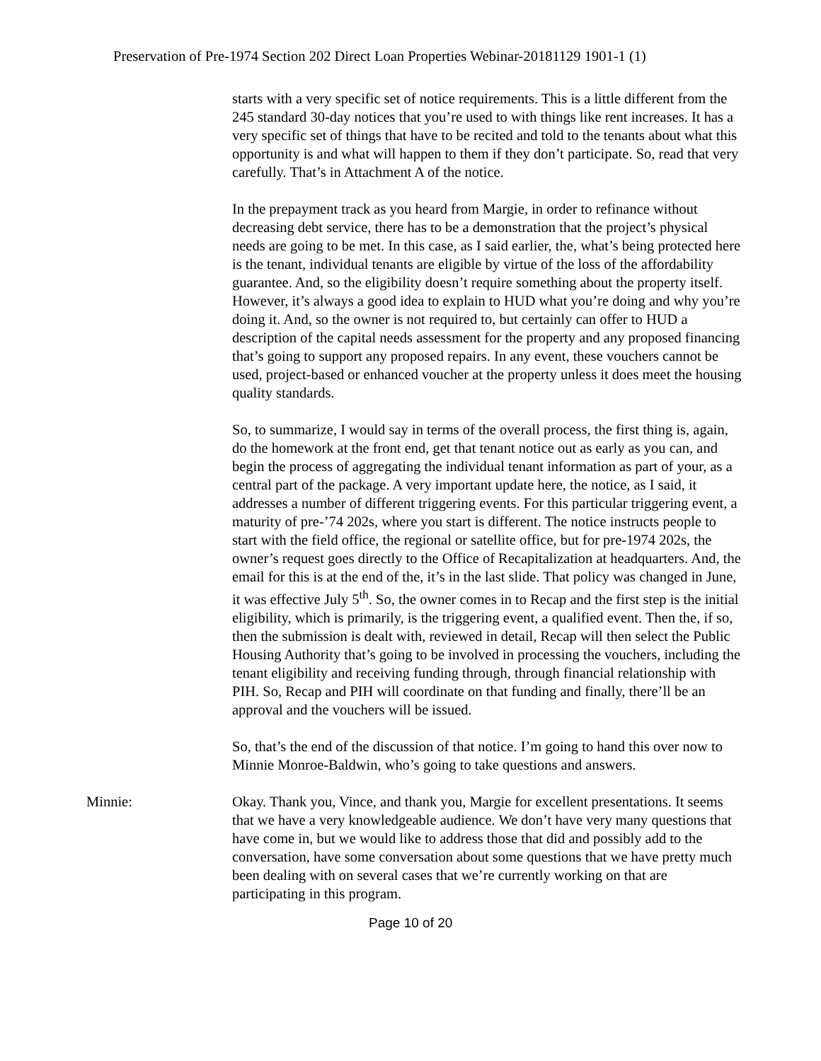Preservation of Pre-1974 Section 202 Direct Loan Properties Webinar-20181129 1901-1 (1)
starts with a very specific set of notice requirements. This is a little different from the 245 standard 30-day notices that you’re used to with things like rent increases. It has a very specific set of things that have to be recited and told to the tenants about what this opportunity is and what will happen to them if they don’t participate. So, read that very carefully. That’s in Attachment A of the notice.
In the prepayment track as you heard from Margie, in order to refinance without decreasing debt service, there has to be a demonstration that the project’s physical needs are going to be met. In this case, as I said earlier, the, what’s being protected here is the tenant, individual tenants are eligible by virtue of the loss of the affordability guarantee. And, so the eligibility doesn’t require something about the property itself. However, it’s always a good idea to explain to HUD what you’re doing and why you’re doing it. And, so the owner is not required to, but certainly can offer to HUD a description of the capital needs assessment for the property and any proposed financing that’s going to support any proposed repairs. In any event, these vouchers cannot be used, project-based or enhanced voucher at the property unless it does meet the housing quality standards.
So, to summarize, I would say in terms of the overall process, the first thing is, again, do the homework at the front end, get that tenant notice out as early as you can, and begin the process of aggregating the individual tenant information as part of your, as a central part of the package. A very important update here, the notice, as I said, it addresses a number of different triggering events. For this particular triggering event, a maturity of pre-’74 202s, where you start is different. The notice instructs people to start with the field office, the regional or satellite office, but for pre-1974 202s, the owner’s request goes directly to the Office of Recapitalization at headquarters. And, the email for this is at the end of the, it’s in the last slide. That policy was changed in June, it was effective July 5<sup>th</sup>. So, the owner comes in to Recap and the first step is the initial eligibility, which is primarily, is the triggering event, a qualified event. Then the, if so, then the submission is dealt with, reviewed in detail, Recap will then select the Public Housing Authority that’s going to be involved in processing the vouchers, including the tenant eligibility and receiving funding through, through financial relationship with PIH. So, Recap and PIH will coordinate on that funding and finally, there’ll be an approval and the vouchers will be issued.
So, that’s the end of the discussion of that notice. I’m going to hand this over now to Minnie Monroe-Baldwin, who’s going to take questions and answers.
Minnie: Okay. Thank you, Vince, and thank you, Margie for excellent presentations. It seems that we have a very knowledgeable audience. We don’t have very many questions that have come in, but we would like to address those that did and possibly add to the conversation, have some conversation about some questions that we have pretty much been dealing with on several cases that we’re currently working on that are participating in this program.
Page 10 of 20